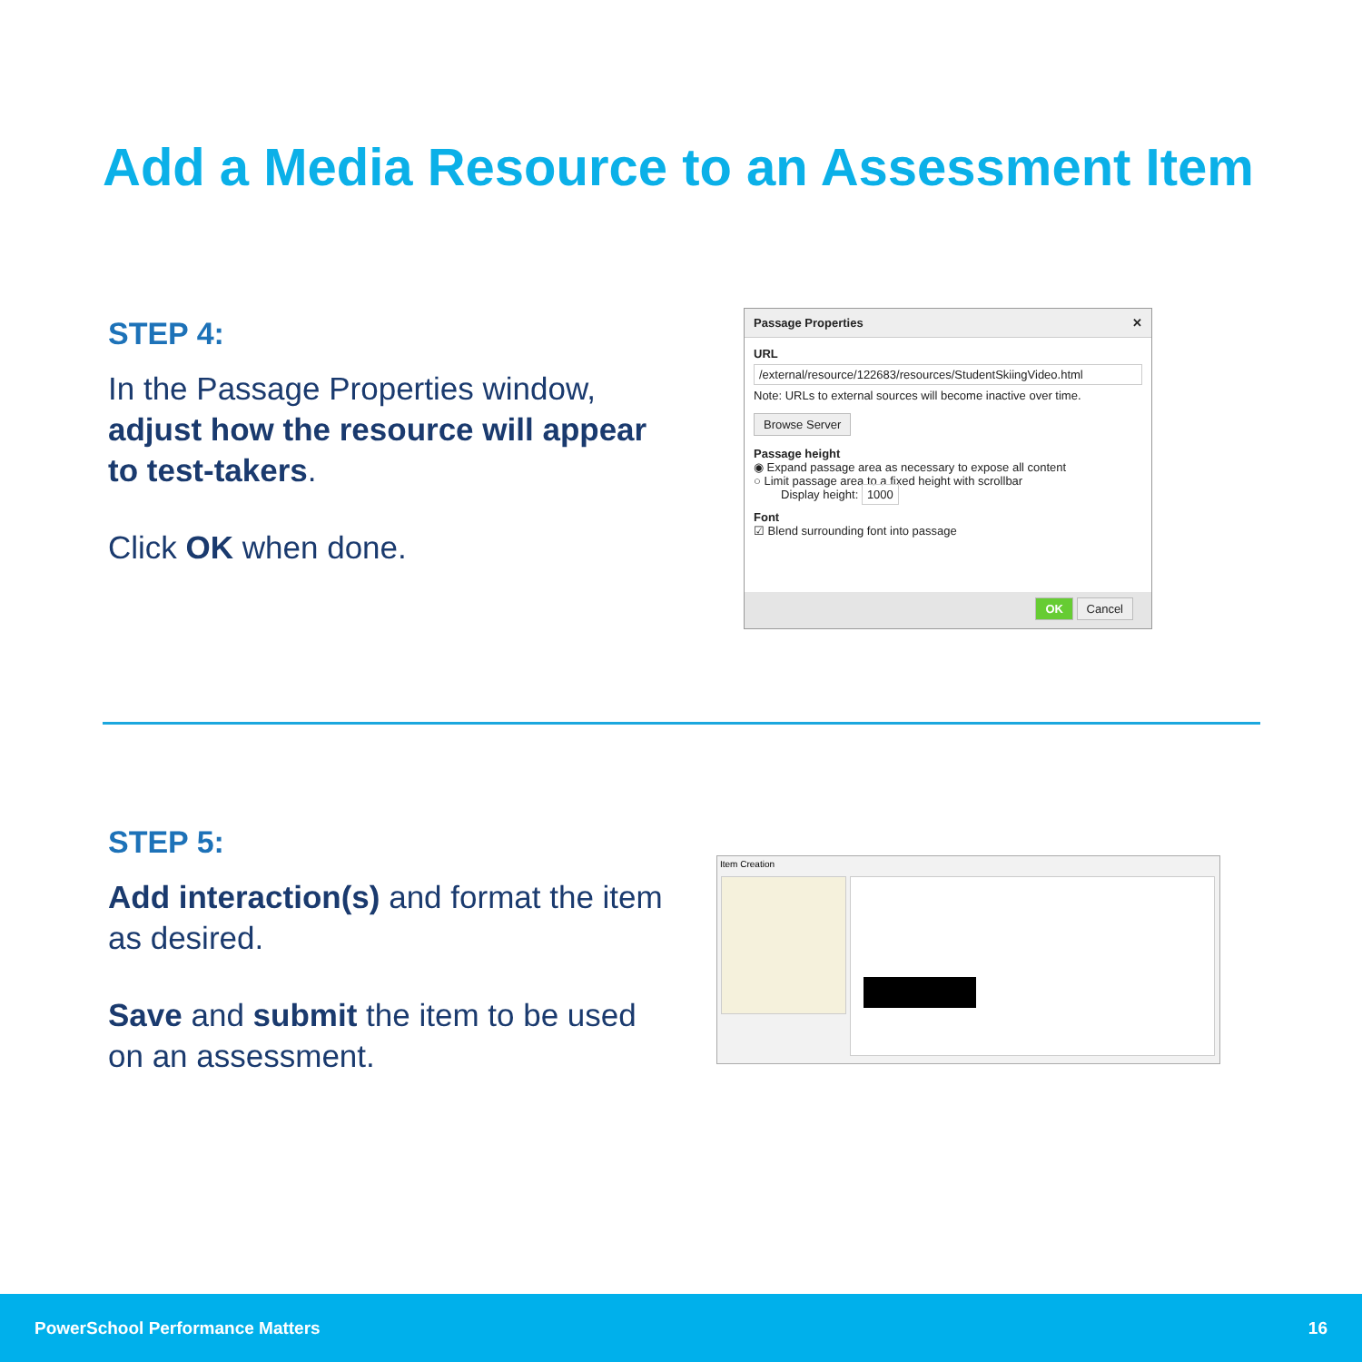Add a Media Resource to an Assessment Item
STEP 4:
In the Passage Properties window, adjust how the resource will appear to test-takers.
Click OK when done.
Passage Properties ✕
URL
/external/resource/122683/resources/StudentSkiingVideo.html
Note: URLs to external sources will become inactive over time.
Browse Server
Passage height
◉ Expand passage area as necessary to expose all content
○ Limit passage area to a fixed height with scrollbar
Display height: 1000
Font
☑ Blend surrounding font into passage
OK Cancel
STEP 5:
Add interaction(s) and format the item as desired.
Save and submit the item to be used on an assessment.
Item Creation
PowerSchool Performance Matters 16